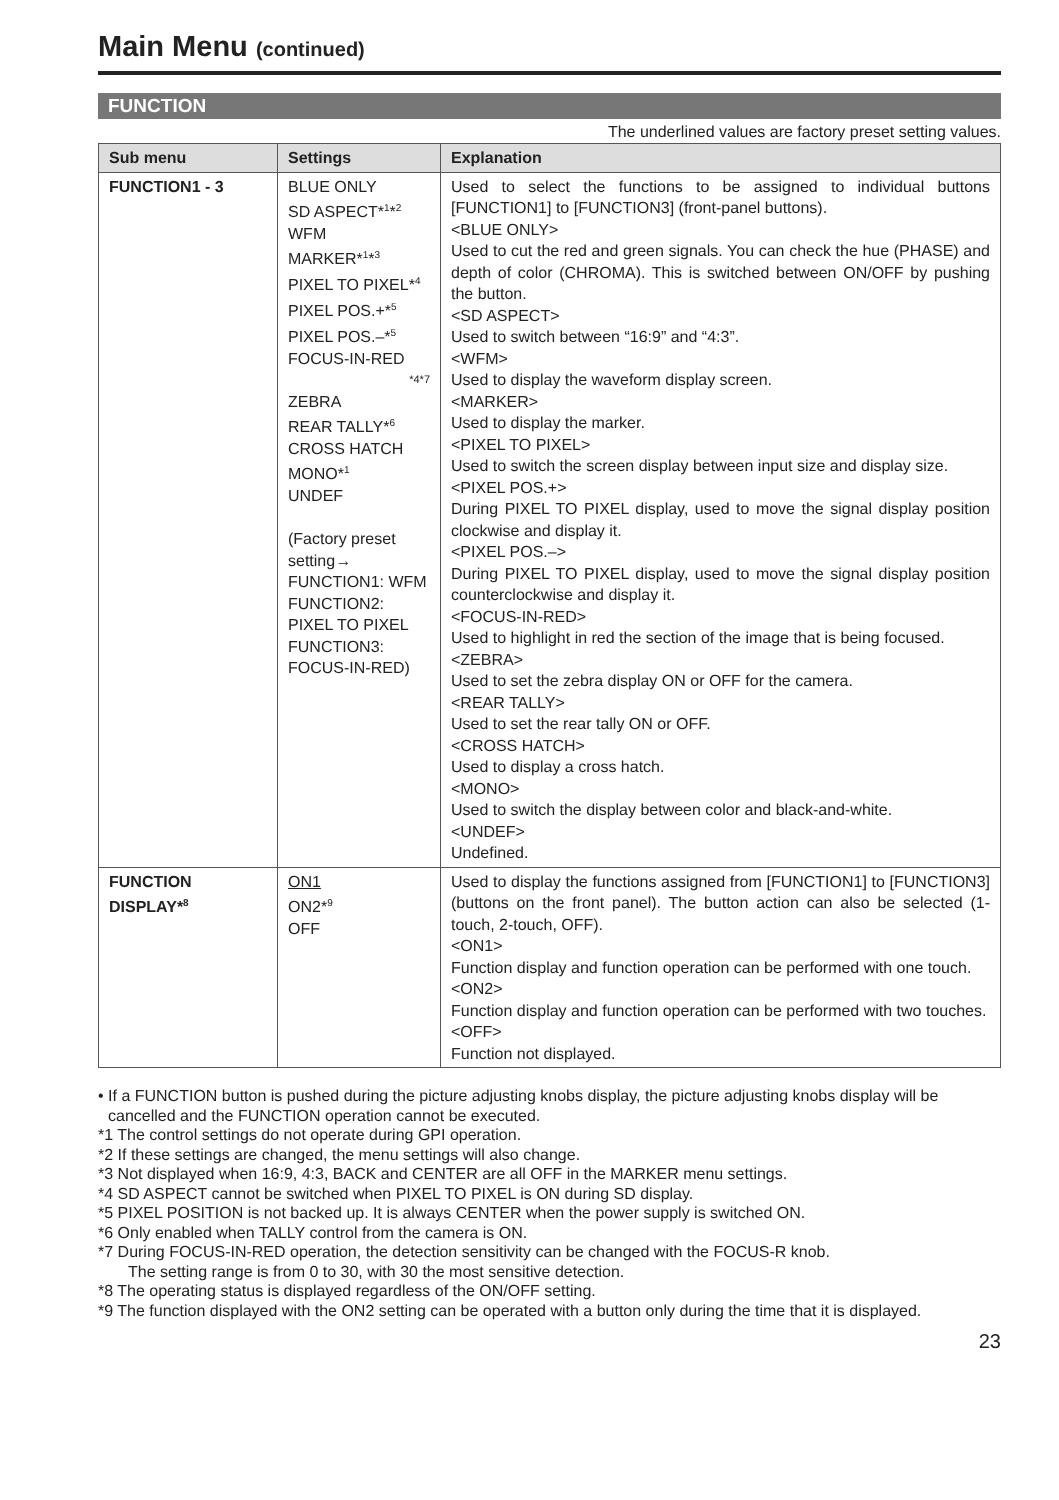Main Menu (continued)
FUNCTION
The underlined values are factory preset setting values.
| Sub menu | Settings | Explanation |
| --- | --- | --- |
| FUNCTION1 - 3 | BLUE ONLY SD ASPECT*<sup>1</sup>*<sup>2</sup> WFM MARKER*<sup>1</sup>*<sup>3</sup> PIXEL TO PIXEL*<sup>4</sup> PIXEL POS.+*<sup>5</sup> PIXEL POS.–*<sup>5</sup> FOCUS-IN-RED *4*7 ZEBRA REAR TALLY*<sup>6</sup> CROSS HATCH MONO*<sup>1</sup> UNDEF (Factory preset setting→ FUNCTION1: WFM FUNCTION2: PIXEL TO PIXEL FUNCTION3: FOCUS-IN-RED) | Used to select the functions to be assigned to individual buttons [FUNCTION1] to [FUNCTION3] (front-panel buttons). <BLUE ONLY> Used to cut the red and green signals. You can check the hue (PHASE) and depth of color (CHROMA). This is switched between ON/OFF by pushing the button. <SD ASPECT> Used to switch between “16:9” and “4:3”. <WFM> Used to display the waveform display screen. <MARKER> Used to display the marker. <PIXEL TO PIXEL> Used to switch the screen display between input size and display size. <PIXEL POS.+> During PIXEL TO PIXEL display, used to move the signal display position clockwise and display it. <PIXEL POS.–> During PIXEL TO PIXEL display, used to move the signal display position counterclockwise and display it. <FOCUS-IN-RED> Used to highlight in red the section of the image that is being focused. <ZEBRA> Used to set the zebra display ON or OFF for the camera. <REAR TALLY> Used to set the rear tally ON or OFF. <CROSS HATCH> Used to display a cross hatch. <MONO> Used to switch the display between color and black-and-white. <UNDEF> Undefined. |
| FUNCTION DISPLAY*<sup>8</sup> | ON1 ON2*<sup>9</sup> OFF | Used to display the functions assigned from [FUNCTION1] to [FUNCTION3] (buttons on the front panel). The button action can also be selected (1-touch, 2-touch, OFF). <ON1> Function display and function operation can be performed with one touch. <ON2> Function display and function operation can be performed with two touches. <OFF> Function not displayed. |
• If a FUNCTION button is pushed during the picture adjusting knobs display, the picture adjusting knobs display will be cancelled and the FUNCTION operation cannot be executed.
*1 The control settings do not operate during GPI operation.
*2 If these settings are changed, the menu settings will also change.
*3 Not displayed when 16:9, 4:3, BACK and CENTER are all OFF in the MARKER menu settings.
*4 SD ASPECT cannot be switched when PIXEL TO PIXEL is ON during SD display.
*5 PIXEL POSITION is not backed up. It is always CENTER when the power supply is switched ON.
*6 Only enabled when TALLY control from the camera is ON.
*7 During FOCUS-IN-RED operation, the detection sensitivity can be changed with the FOCUS-R knob.
The setting range is from 0 to 30, with 30 the most sensitive detection.
*8 The operating status is displayed regardless of the ON/OFF setting.
*9 The function displayed with the ON2 setting can be operated with a button only during the time that it is displayed.
23